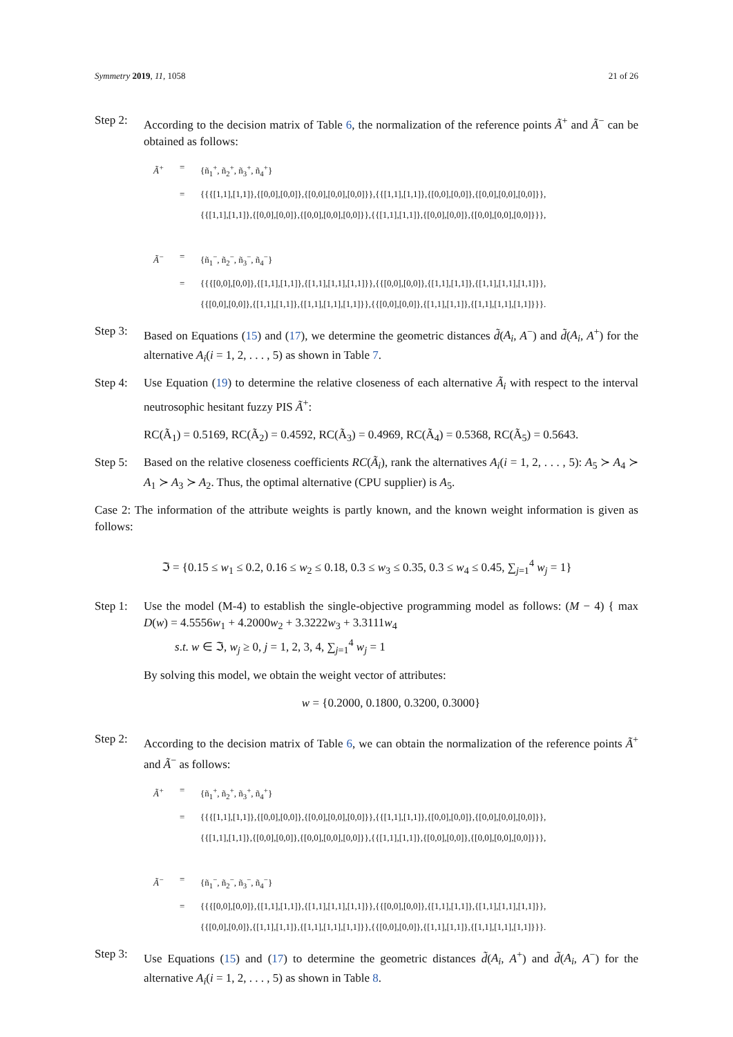Symmetry 2019, 11, 1058 21 of 26
Step 2:
According to the decision matrix of Table 6, the normalization of the reference points Ã<sup>+</sup> and Ã<sup>−</sup> can be obtained as follows:
Ã<sup>+</sup> = {ñ<sub>1</sub><sup>+</sup>, ñ<sub>2</sub><sup>+</sup>, ñ<sub>3</sub><sup>+</sup>, ñ<sub>4</sub><sup>+</sup>}
= {{{[1,1],[1,1]},{[0,0],[0,0]},{[0,0],[0,0],[0,0]}},{{[1,1],[1,1]},{[0,0],[0,0]},{[0,0],[0,0],[0,0]}},
{{[1,1],[1,1]},{[0,0],[0,0]},{[0,0],[0,0],[0,0]}},{{[1,1],[1,1]},{[0,0],[0,0]},{[0,0],[0,0],[0,0]}}},
Ã<sup>−</sup> = {ñ<sub>1</sub><sup>−</sup>, ñ<sub>2</sub><sup>−</sup>, ñ<sub>3</sub><sup>−</sup>, ñ<sub>4</sub><sup>−</sup>}
= {{{[0,0],[0,0]},{[1,1],[1,1]},{[1,1],[1,1],[1,1]}},{{[0,0],[0,0]},{[1,1],[1,1]},{[1,1],[1,1],[1,1]}},
{{[0,0],[0,0]},{[1,1],[1,1]},{[1,1],[1,1],[1,1]}},{{[0,0],[0,0]},{[1,1],[1,1]},{[1,1],[1,1],[1,1]}}}.
Step 3:
Based on Equations (15) and (17), we determine the geometric distances d̃(A<sub>i</sub>, A<sup>−</sup>) and d̃(A<sub>i</sub>, A<sup>+</sup>) for the alternative A<sub>i</sub>(i = 1, 2, . . . , 5) as shown in Table 7.
Step 4:
Use Equation (19) to determine the relative closeness of each alternative Ã<sub>i</sub> with respect to the interval neutrosophic hesitant fuzzy PIS Ã<sup>+</sup>:
RC(Ã<sub>1</sub>) = 0.5169, RC(Ã<sub>2</sub>) = 0.4592, RC(Ã<sub>3</sub>) = 0.4969, RC(Ã<sub>4</sub>) = 0.5368, RC(Ã<sub>5</sub>) = 0.5643.
Step 5:
Based on the relative closeness coefficients RC(Ã<sub>i</sub>), rank the alternatives A<sub>i</sub>(i = 1, 2, . . . , 5): A<sub>5</sub> ≻ A<sub>4</sub> ≻ A<sub>1</sub> ≻ A<sub>3</sub> ≻ A<sub>2</sub>. Thus, the optimal alternative (CPU supplier) is A<sub>5</sub>.
Case 2: The information of the attribute weights is partly known, and the known weight information is given as follows:
ℑ = {0.15 ≤ w<sub>1</sub> ≤ 0.2, 0.16 ≤ w<sub>2</sub> ≤ 0.18, 0.3 ≤ w<sub>3</sub> ≤ 0.35, 0.3 ≤ w<sub>4</sub> ≤ 0.45, ∑<sub>j=1</sub><sup>4</sup> w<sub>j</sub> = 1}
Step 1:
Use the model (M-4) to establish the single-objective programming model as follows: (M − 4) { max D(w) = 4.5556w<sub>1</sub> + 4.2000w<sub>2</sub> + 3.3222w<sub>3</sub> + 3.3111w<sub>4</sub>
s.t. w ∈ ℑ, w<sub>j</sub> ≥ 0, j = 1, 2, 3, 4, ∑<sub>j=1</sub><sup>4</sup> w<sub>j</sub> = 1
By solving this model, we obtain the weight vector of attributes:
w = {0.2000, 0.1800, 0.3200, 0.3000}
Step 2:
According to the decision matrix of Table 6, we can obtain the normalization of the reference points Ã<sup>+</sup> and Ã<sup>−</sup> as follows:
Ã<sup>+</sup> = {ñ<sub>1</sub><sup>+</sup>, ñ<sub>2</sub><sup>+</sup>, ñ<sub>3</sub><sup>+</sup>, ñ<sub>4</sub><sup>+</sup>}
= {{{[1,1],[1,1]},{[0,0],[0,0]},{[0,0],[0,0],[0,0]}},{{[1,1],[1,1]},{[0,0],[0,0]},{[0,0],[0,0],[0,0]}},
{{[1,1],[1,1]},{[0,0],[0,0]},{[0,0],[0,0],[0,0]}},{{[1,1],[1,1]},{[0,0],[0,0]},{[0,0],[0,0],[0,0]}}},
Ã<sup>−</sup> = {ñ<sub>1</sub><sup>−</sup>, ñ<sub>2</sub><sup>−</sup>, ñ<sub>3</sub><sup>−</sup>, ñ<sub>4</sub><sup>−</sup>}
= {{{[0,0],[0,0]},{[1,1],[1,1]},{[1,1],[1,1],[1,1]}},{{[0,0],[0,0]},{[1,1],[1,1]},{[1,1],[1,1],[1,1]}},
{{[0,0],[0,0]},{[1,1],[1,1]},{[1,1],[1,1],[1,1]}},{{[0,0],[0,0]},{[1,1],[1,1]},{[1,1],[1,1],[1,1]}}}.
Step 3:
Use Equations (15) and (17) to determine the geometric distances d̃(A<sub>i</sub>, A<sup>+</sup>) and d̃(A<sub>i</sub>, A<sup>−</sup>) for the alternative A<sub>i</sub>(i = 1, 2, . . . , 5) as shown in Table 8.